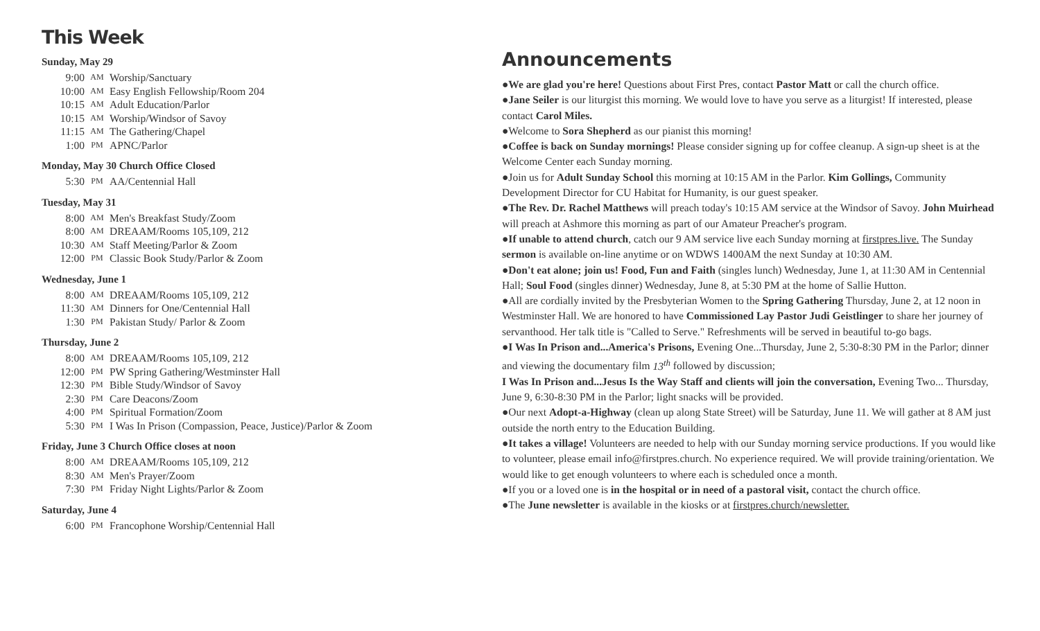This Week
Sunday, May 29
9:00 AM Worship/Sanctuary
10:00 AM Easy English Fellowship/Room 204
10:15 AM Adult Education/Parlor
10:15 AM Worship/Windsor of Savoy
11:15 AM The Gathering/Chapel
1:00 PM APNC/Parlor
Monday, May 30 Church Office Closed
5:30 PM AA/Centennial Hall
Tuesday, May 31
8:00 AM Men's Breakfast Study/Zoom
8:00 AM DREAAM/Rooms 105,109, 212
10:30 AM Staff Meeting/Parlor & Zoom
12:00 PM Classic Book Study/Parlor & Zoom
Wednesday, June 1
8:00 AM DREAAM/Rooms 105,109, 212
11:30 AM Dinners for One/Centennial Hall
1:30 PM Pakistan Study/ Parlor & Zoom
Thursday, June 2
8:00 AM DREAAM/Rooms 105,109, 212
12:00 PM PW Spring Gathering/Westminster Hall
12:30 PM Bible Study/Windsor of Savoy
2:30 PM Care Deacons/Zoom
4:00 PM Spiritual Formation/Zoom
5:30 PM I Was In Prison (Compassion, Peace, Justice)/Parlor & Zoom
Friday, June 3 Church Office closes at noon
8:00 AM DREAAM/Rooms 105,109, 212
8:30 AM Men's Prayer/Zoom
7:30 PM Friday Night Lights/Parlor & Zoom
Saturday, June 4
6:00 PM Francophone Worship/Centennial Hall
Announcements
●We are glad you're here! Questions about First Pres, contact Pastor Matt or call the church office.
●Jane Seiler is our liturgist this morning. We would love to have you serve as a liturgist! If interested, please contact Carol Miles.
●Welcome to Sora Shepherd as our pianist this morning!
●Coffee is back on Sunday mornings! Please consider signing up for coffee cleanup. A sign-up sheet is at the Welcome Center each Sunday morning.
●Join us for Adult Sunday School this morning at 10:15 AM in the Parlor. Kim Gollings, Community Development Director for CU Habitat for Humanity, is our guest speaker.
●The Rev. Dr. Rachel Matthews will preach today's 10:15 AM service at the Windsor of Savoy. John Muirhead will preach at Ashmore this morning as part of our Amateur Preacher's program.
●If unable to attend church, catch our 9 AM service live each Sunday morning at firstpres.live. The Sunday sermon is available on-line anytime or on WDWS 1400AM the next Sunday at 10:30 AM.
●Don't eat alone; join us! Food, Fun and Faith (singles lunch) Wednesday, June 1, at 11:30 AM in Centennial Hall; Soul Food (singles dinner) Wednesday, June 8, at 5:30 PM at the home of Sallie Hutton.
●All are cordially invited by the Presbyterian Women to the Spring Gathering Thursday, June 2, at 12 noon in Westminster Hall. We are honored to have Commissioned Lay Pastor Judi Geistlinger to share her journey of servanthood. Her talk title is "Called to Serve." Refreshments will be served in beautiful to-go bags.
●I Was In Prison and...America's Prisons, Evening One...Thursday, June 2, 5:30-8:30 PM in the Parlor; dinner and viewing the documentary film 13<sup>th</sup> followed by discussion;
I Was In Prison and...Jesus Is the Way Staff and clients will join the conversation, Evening Two... Thursday, June 9, 6:30-8:30 PM in the Parlor; light snacks will be provided.
●Our next Adopt-a-Highway (clean up along State Street) will be Saturday, June 11. We will gather at 8 AM just outside the north entry to the Education Building.
●It takes a village! Volunteers are needed to help with our Sunday morning service productions. If you would like to volunteer, please email info@firstpres.church. No experience required. We will provide training/orientation. We would like to get enough volunteers to where each is scheduled once a month.
●If you or a loved one is in the hospital or in need of a pastoral visit, contact the church office.
●The June newsletter is available in the kiosks or at firstpres.church/newsletter.